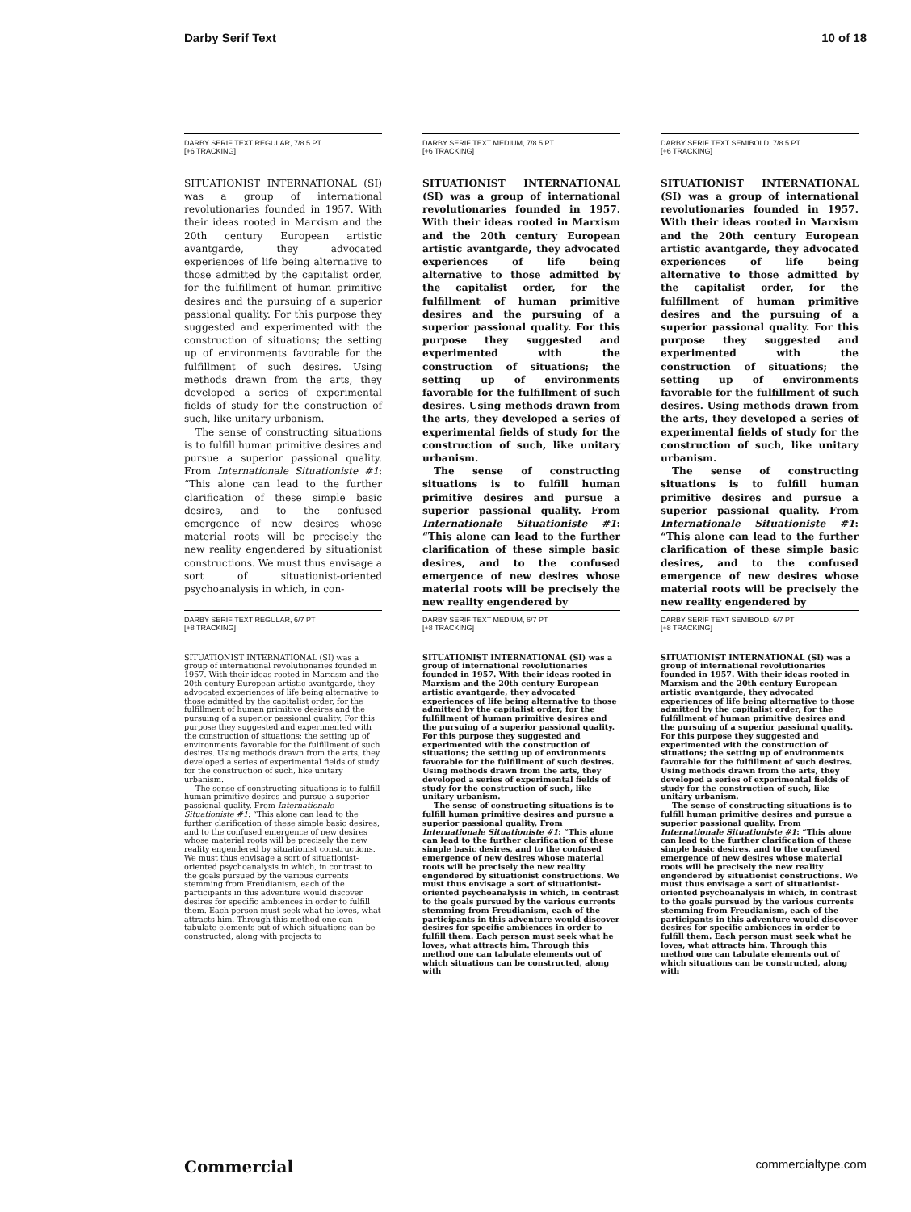Darby Serif Text 10 of 18
DARBY SERIF TEXT REGULAR, 7/8.5 PT
[+6 TRACKING]
SITUATIONIST INTERNATIONAL (SI) was a group of international revolutionaries founded in 1957. With their ideas rooted in Marxism and the 20th century European artistic avantgarde, they advocated experiences of life being alternative to those admitted by the capitalist order, for the fulfillment of human primitive desires and the pursuing of a superior passional quality. For this purpose they suggested and experimented with the construction of situations; the setting up of environments favorable for the fulfillment of such desires. Using methods drawn from the arts, they developed a series of experimental fields of study for the construction of such, like unitary urbanism.
The sense of constructing situations is to fulfill human primitive desires and pursue a superior passional quality. From Internationale Situationiste #1: “This alone can lead to the further clarification of these simple basic desires, and to the confused emergence of new desires whose material roots will be precisely the new reality engendered by situationist constructions. We must thus envisage a sort of situationist-oriented psychoanalysis in which, in con-
DARBY SERIF TEXT MEDIUM, 7/8.5 PT
[+6 TRACKING]
SITUATIONIST INTERNATIONAL (SI) was a group of international revolutionaries founded in 1957. With their ideas rooted in Marxism and the 20th century European artistic avantgarde, they advocated experiences of life being alternative to those admitted by the capitalist order, for the fulfillment of human primitive desires and the pursuing of a superior passional quality. For this purpose they suggested and experimented with the construction of situations; the setting up of environments favorable for the fulfillment of such desires. Using methods drawn from the arts, they developed a series of experimental fields of study for the construction of such, like unitary urbanism.
The sense of constructing situations is to fulfill human primitive desires and pursue a superior passional quality. From Internationale Situationiste #1: “This alone can lead to the further clarification of these simple basic desires, and to the confused emergence of new desires whose material roots will be precisely the new reality engendered by
DARBY SERIF TEXT SEMIBOLD, 7/8.5 PT
[+6 TRACKING]
SITUATIONIST INTERNATIONAL (SI) was a group of international revolutionaries founded in 1957. With their ideas rooted in Marxism and the 20th century European artistic avantgarde, they advocated experiences of life being alternative to those admitted by the capitalist order, for the fulfillment of human primitive desires and the pursuing of a superior passional quality. For this purpose they suggested and experimented with the construction of situations; the setting up of environments favorable for the fulfillment of such desires. Using methods drawn from the arts, they developed a series of experimental fields of study for the construction of such, like unitary urbanism.
The sense of constructing situations is to fulfill human primitive desires and pursue a superior passional quality. From Internationale Situationiste #1: “This alone can lead to the further clarification of these simple basic desires, and to the confused emergence of new desires whose material roots will be precisely the new reality engendered by
DARBY SERIF TEXT REGULAR, 6/7 PT
[+8 TRACKING]
SITUATIONIST INTERNATIONAL (SI) was a group of international revolutionaries founded in 1957. With their ideas rooted in Marxism and the 20th century European artistic avantgarde, they advocated experiences of life being alternative to those admitted by the capitalist order, for the fulfillment of human primitive desires and the pursuing of a superior passional quality. For this purpose they suggested and experimented with the construction of situations; the setting up of environments favorable for the fulfillment of such desires. Using methods drawn from the arts, they developed a series of experimental fields of study for the construction of such, like unitary urbanism.
The sense of constructing situations is to fulfill human primitive desires and pursue a superior passional quality. From Internationale Situationiste #1: “This alone can lead to the further clarification of these simple basic desires, and to the confused emergence of new desires whose material roots will be precisely the new reality engendered by situationist constructions. We must thus envisage a sort of situationist-oriented psychoanalysis in which, in contrast to the goals pursued by the various currents stemming from Freudianism, each of the participants in this adventure would discover desires for specific ambiences in order to fulfill them. Each person must seek what he loves, what attracts him. Through this method one can tabulate elements out of which situations can be constructed, along with projects to
DARBY SERIF TEXT MEDIUM, 6/7 PT
[+8 TRACKING]
SITUATIONIST INTERNATIONAL (SI) was a group of international revolutionaries founded in 1957. With their ideas rooted in Marxism and the 20th century European artistic avantgarde, they advocated experiences of life being alternative to those admitted by the capitalist order, for the fulfillment of human primitive desires and the pursuing of a superior passional quality. For this purpose they suggested and experimented with the construction of situations; the setting up of environments favorable for the fulfillment of such desires. Using methods drawn from the arts, they developed a series of experimental fields of study for the construction of such, like unitary urbanism.
The sense of constructing situations is to fulfill human primitive desires and pursue a superior passional quality. From Internationale Situationiste #1: “This alone can lead to the further clarification of these simple basic desires, and to the confused emergence of new desires whose material roots will be precisely the new reality engendered by situationist constructions. We must thus envisage a sort of situationist-oriented psychoanalysis in which, in contrast to the goals pursued by the various currents stemming from Freudianism, each of the participants in this adventure would discover desires for specific ambiences in order to fulfill them. Each person must seek what he loves, what attracts him. Through this method one can tabulate elements out of which situations can be constructed, along with
DARBY SERIF TEXT SEMIBOLD, 6/7 PT
[+8 TRACKING]
SITUATIONIST INTERNATIONAL (SI) was a group of international revolutionaries founded in 1957. With their ideas rooted in Marxism and the 20th century European artistic avantgarde, they advocated experiences of life being alternative to those admitted by the capitalist order, for the fulfillment of human primitive desires and the pursuing of a superior passional quality. For this purpose they suggested and experimented with the construction of situations; the setting up of environments favorable for the fulfillment of such desires. Using methods drawn from the arts, they developed a series of experimental fields of study for the construction of such, like unitary urbanism.
The sense of constructing situations is to fulfill human primitive desires and pursue a superior passional quality. From Internationale Situationiste #1: “This alone can lead to the further clarification of these simple basic desires, and to the confused emergence of new desires whose material roots will be precisely the new reality engendered by situationist constructions. We must thus envisage a sort of situationist-oriented psychoanalysis in which, in contrast to the goals pursued by the various currents stemming from Freudianism, each of the participants in this adventure would discover desires for specific ambiences in order to fulfill them. Each person must seek what he loves, what attracts him. Through this method one can tabulate elements out of which situations can be constructed, along with
Commercial commercialtype.com